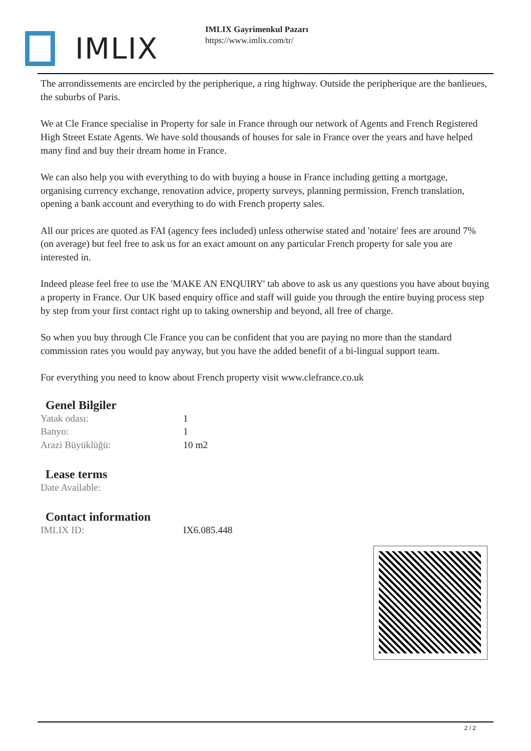IMLIX
IMLIX Gayrimenkul Pazarı
https://www.imlix.com/tr/
The arrondissements are encircled by the peripherique, a ring highway. Outside the peripherique are the banlieues, the suburbs of Paris.
We at Cle France specialise in Property for sale in France through our network of Agents and French Registered High Street Estate Agents. We have sold thousands of houses for sale in France over the years and have helped many find and buy their dream home in France.
We can also help you with everything to do with buying a house in France including getting a mortgage, organising currency exchange, renovation advice, property surveys, planning permission, French translation, opening a bank account and everything to do with French property sales.
All our prices are quoted as FAI (agency fees included) unless otherwise stated and 'notaire' fees are around 7% (on average) but feel free to ask us for an exact amount on any particular French property for sale you are interested in.
Indeed please feel free to use the 'MAKE AN ENQUIRY' tab above to ask us any questions you have about buying a property in France. Our UK based enquiry office and staff will guide you through the entire buying process step by step from your first contact right up to taking ownership and beyond, all free of charge.
So when you buy through Cle France you can be confident that you are paying no more than the standard commission rates you would pay anyway, but you have the added benefit of a bi-lingual support team.
For everything you need to know about French property visit www.clefrance.co.uk
Genel Bilgiler
| Yatak odası: | 1 |
| Banyo: | 1 |
| Arazi Büyüklüğü: | 10 m2 |
Lease terms
| Date Available: | |
Contact information
| IMLIX ID: | IX6.085.448 |
2 / 2